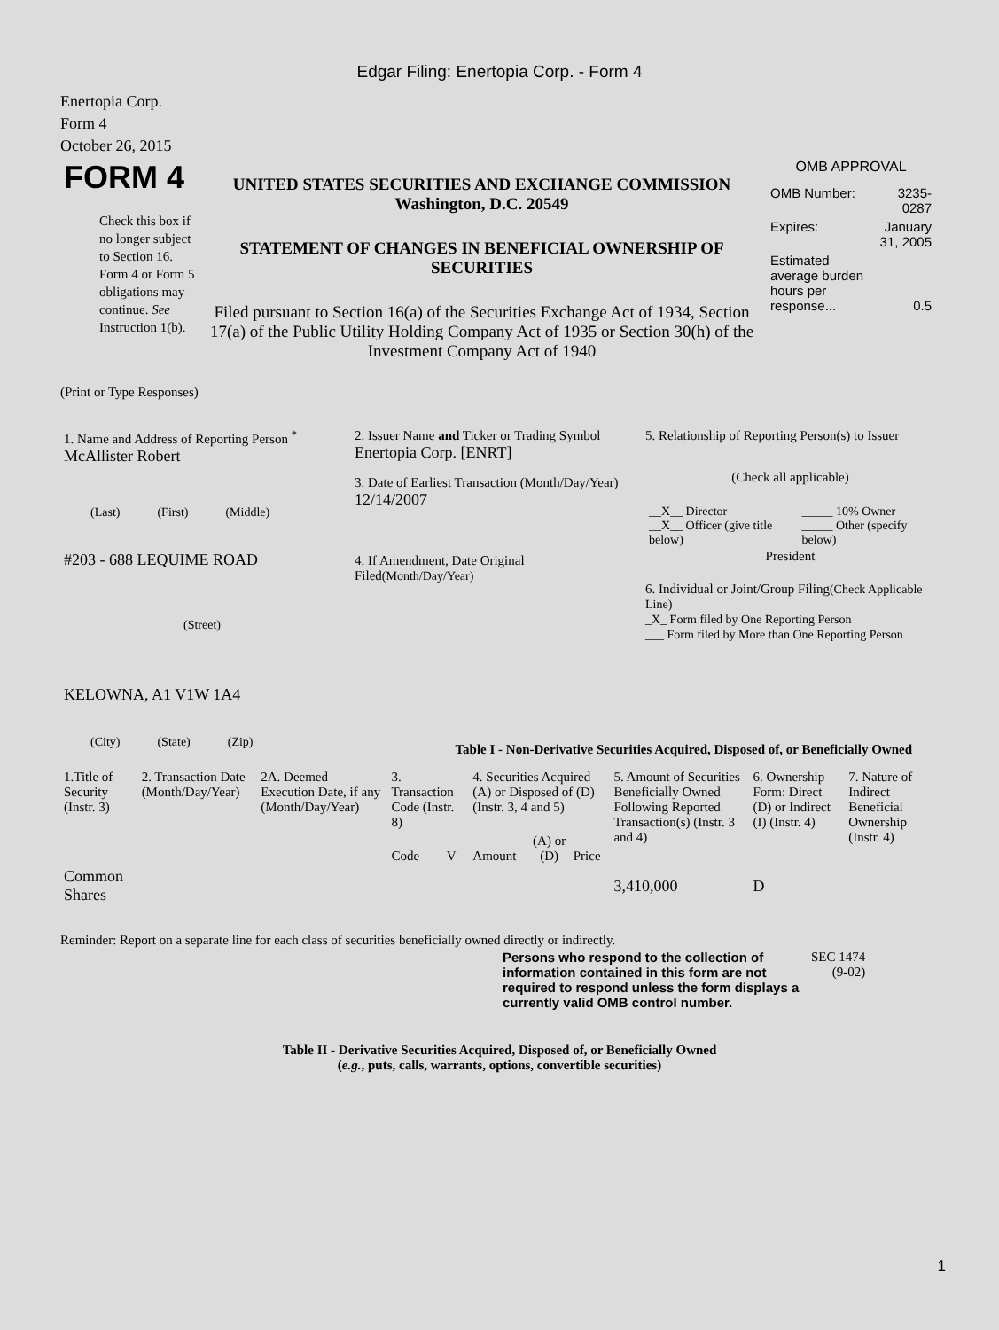Edgar Filing: Enertopia Corp. - Form 4
Enertopia Corp.
Form 4
October 26, 2015
| FORM 4 Check this box if no longer subject to Section 16. Form 4 or Form 5 obligations may continue. See Instruction 1(b). | UNITED STATES SECURITIES AND EXCHANGE COMMISSION Washington, D.C. 20549 STATEMENT OF CHANGES IN BENEFICIAL OWNERSHIP OF SECURITIES Filed pursuant to Section 16(a) of the Securities Exchange Act of 1934, Section 17(a) of the Public Utility Holding Company Act of 1935 or Section 30(h) of the Investment Company Act of 1940 | OMB APPROVAL / OMB Number: / 3235-0287 / / Expires: / January 31, 2005 / / Estimated average burden hours per response... / 0.5 / |
(Print or Type Responses)
| 1. Name and Address of Reporting Person <sup>*</sup> McAllister Robert (Last) (First) (Middle) #203 - 688 LEQUIME ROAD (Street) KELOWNA, A1 V1W 1A4 (City) (State) (Zip) | 2. Issuer Name and Ticker or Trading Symbol Enertopia Corp. [ENRT] 3. Date of Earliest Transaction (Month/Day/Year) 12/14/2007 4. If Amendment, Date Original Filed (Month/Day/Year) | 5. Relationship of Reporting Person(s) to Issuer (Check all applicable) / __X__ Director __X__ Officer (give title below) / _____ 10% Owner _____ Other (specify below) / President 6. Individual or Joint/Group Filing (Check Applicable Line) _X_ Form filed by One Reporting Person ___ Form filed by More than One Reporting Person |
Table I - Non-Derivative Securities Acquired, Disposed of, or Beneficially Owned
| 1.Title of Security (Instr. 3) | 2. Transaction Date (Month/Day/Year) | 2A. Deemed Execution Date, if any (Month/Day/Year) | 3. Transaction Code (Instr. 8) | | 4. Securities Acquired (A) or Disposed of (D) (Instr. 3, 4 and 5) | | | 5. Amount of Securities Beneficially Owned Following Reported Transaction(s) (Instr. 3 and 4) | 6. Ownership Form: Direct (D) or Indirect (I) (Instr. 4) | 7. Nature of Indirect Beneficial Ownership (Instr. 4) |
| | | | Code | V | Amount | (A) or (D) | Price | | | |
| Common Shares | | | | | | | | 3,410,000 | D | |
Reminder: Report on a separate line for each class of securities beneficially owned directly or indirectly.
| Persons who respond to the collection of information contained in this form are not required to respond unless the form displays a currently valid OMB control number. | SEC 1474 (9-02) |
Table II - Derivative Securities Acquired, Disposed of, or Beneficially Owned
(e.g., puts, calls, warrants, options, convertible securities)
1